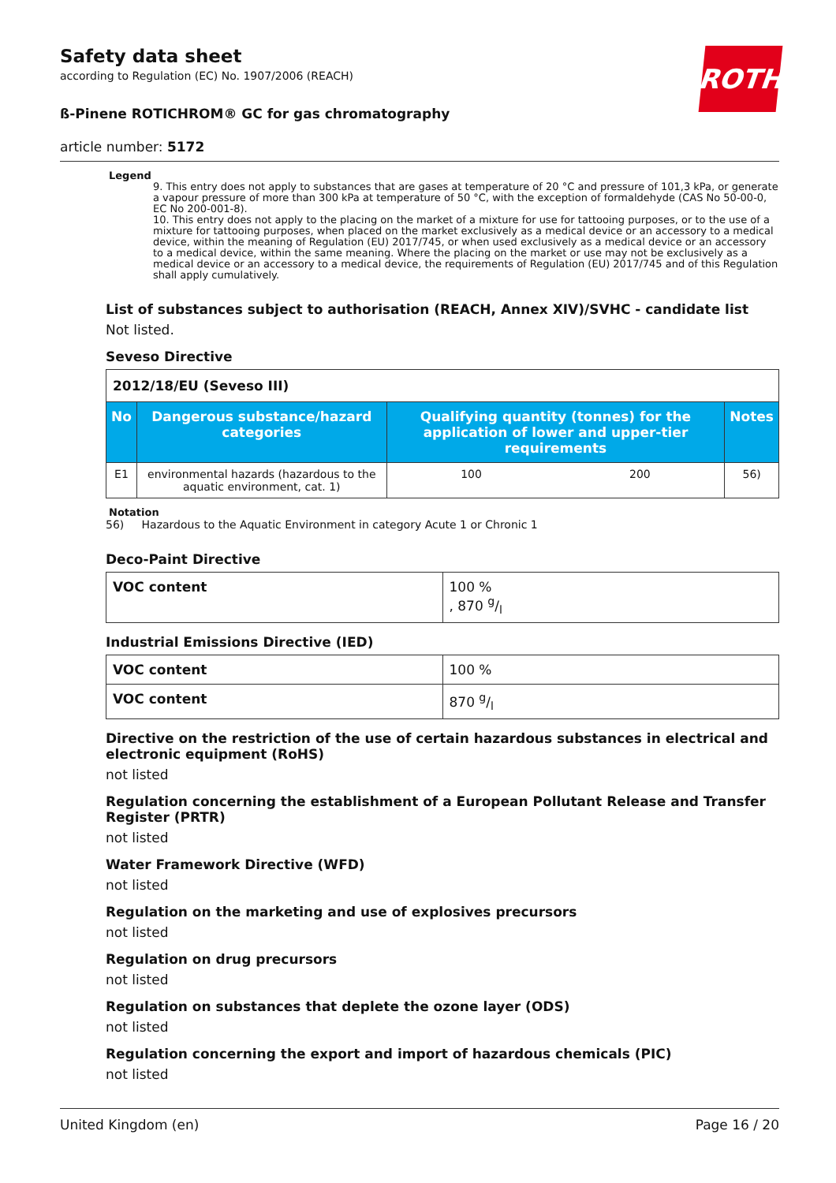ROTH
Safety data sheet
according to Regulation (EC) No. 1907/2006 (REACH)
ß-Pinene ROTICHROM® GC for gas chromatography
article number: 5172
Legend
9. This entry does not apply to substances that are gases at temperature of 20 °C and pressure of 101,3 kPa, or generate a vapour pressure of more than 300 kPa at temperature of 50 °C, with the exception of formaldehyde (CAS No 50-00-0, EC No 200-001-8).
10. This entry does not apply to the placing on the market of a mixture for use for tattooing purposes, or to the use of a mixture for tattooing purposes, when placed on the market exclusively as a medical device or an accessory to a medical device, within the meaning of Regulation (EU) 2017/745, or when used exclusively as a medical device or an accessory to a medical device, within the same meaning. Where the placing on the market or use may not be exclusively as a medical device or an accessory to a medical device, the requirements of Regulation (EU) 2017/745 and of this Regulation shall apply cumulatively.
List of substances subject to authorisation (REACH, Annex XIV)/SVHC - candidate list
Not listed.
Seveso Directive
| 2012/18/EU (Seveso III) | | | | |
| No | Dangerous substance/hazard categories | Qualifying quantity (tonnes) for the application of lower and upper-tier requirements | | Notes |
| E1 | environmental hazards (hazardous to the aquatic environment, cat. 1) | 100 | 200 | 56) |
Notation
56) Hazardous to the Aquatic Environment in category Acute 1 or Chronic 1
Deco-Paint Directive
| VOC content | 100 % , 870 g/l |
Industrial Emissions Directive (IED)
| VOC content | 100 % |
| VOC content | 870 g/l |
Directive on the restriction of the use of certain hazardous substances in electrical and electronic equipment (RoHS)
not listed
Regulation concerning the establishment of a European Pollutant Release and Transfer Register (PRTR)
not listed
Water Framework Directive (WFD)
not listed
Regulation on the marketing and use of explosives precursors
not listed
Regulation on drug precursors
not listed
Regulation on substances that deplete the ozone layer (ODS)
not listed
Regulation concerning the export and import of hazardous chemicals (PIC)
not listed
United Kingdom (en) Page 16 / 20